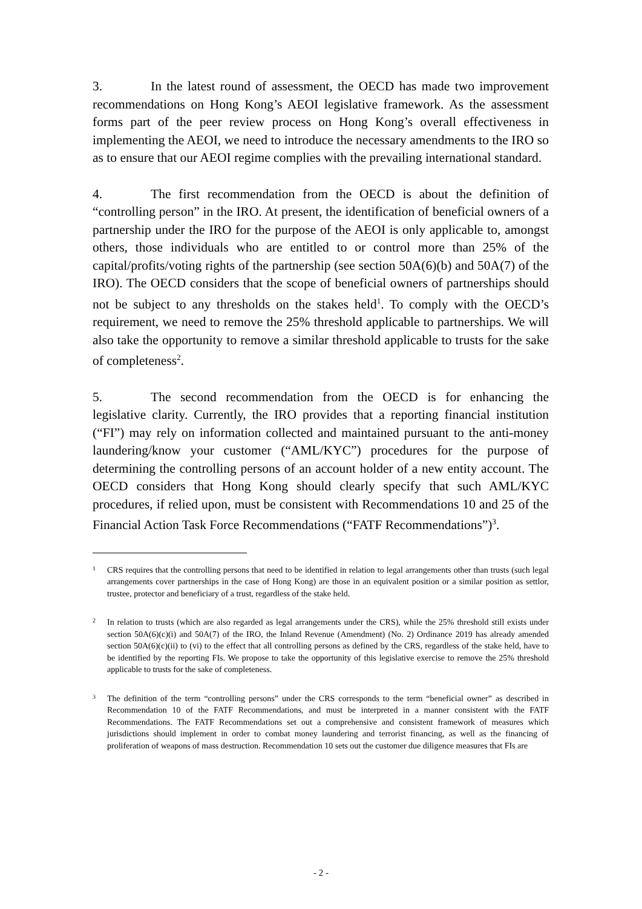3. In the latest round of assessment, the OECD has made two improvement recommendations on Hong Kong’s AEOI legislative framework. As the assessment forms part of the peer review process on Hong Kong’s overall effectiveness in implementing the AEOI, we need to introduce the necessary amendments to the IRO so as to ensure that our AEOI regime complies with the prevailing international standard.
4. The first recommendation from the OECD is about the definition of “controlling person” in the IRO. At present, the identification of beneficial owners of a partnership under the IRO for the purpose of the AEOI is only applicable to, amongst others, those individuals who are entitled to or control more than 25% of the capital/profits/voting rights of the partnership (see section 50A(6)(b) and 50A(7) of the IRO). The OECD considers that the scope of beneficial owners of partnerships should not be subject to any thresholds on the stakes held<sup>1</sup>. To comply with the OECD’s requirement, we need to remove the 25% threshold applicable to partnerships. We will also take the opportunity to remove a similar threshold applicable to trusts for the sake of completeness<sup>2</sup>.
5. The second recommendation from the OECD is for enhancing the legislative clarity. Currently, the IRO provides that a reporting financial institution (“FI”) may rely on information collected and maintained pursuant to the anti-money laundering/know your customer (“AML/KYC”) procedures for the purpose of determining the controlling persons of an account holder of a new entity account. The OECD considers that Hong Kong should clearly specify that such AML/KYC procedures, if relied upon, must be consistent with Recommendations 10 and 25 of the Financial Action Task Force Recommendations (“FATF Recommendations”)<sup>3</sup>.
1 CRS requires that the controlling persons that need to be identified in relation to legal arrangements other than trusts (such legal arrangements cover partnerships in the case of Hong Kong) are those in an equivalent position or a similar position as settlor, trustee, protector and beneficiary of a trust, regardless of the stake held.
2 In relation to trusts (which are also regarded as legal arrangements under the CRS), while the 25% threshold still exists under section 50A(6)(c)(i) and 50A(7) of the IRO, the Inland Revenue (Amendment) (No. 2) Ordinance 2019 has already amended section 50A(6)(c)(ii) to (vi) to the effect that all controlling persons as defined by the CRS, regardless of the stake held, have to be identified by the reporting FIs. We propose to take the opportunity of this legislative exercise to remove the 25% threshold applicable to trusts for the sake of completeness.
3 The definition of the term “controlling persons” under the CRS corresponds to the term “beneficial owner” as described in Recommendation 10 of the FATF Recommendations, and must be interpreted in a manner consistent with the FATF Recommendations. The FATF Recommendations set out a comprehensive and consistent framework of measures which jurisdictions should implement in order to combat money laundering and terrorist financing, as well as the financing of proliferation of weapons of mass destruction. Recommendation 10 sets out the customer due diligence measures that FIs are
- 2 -